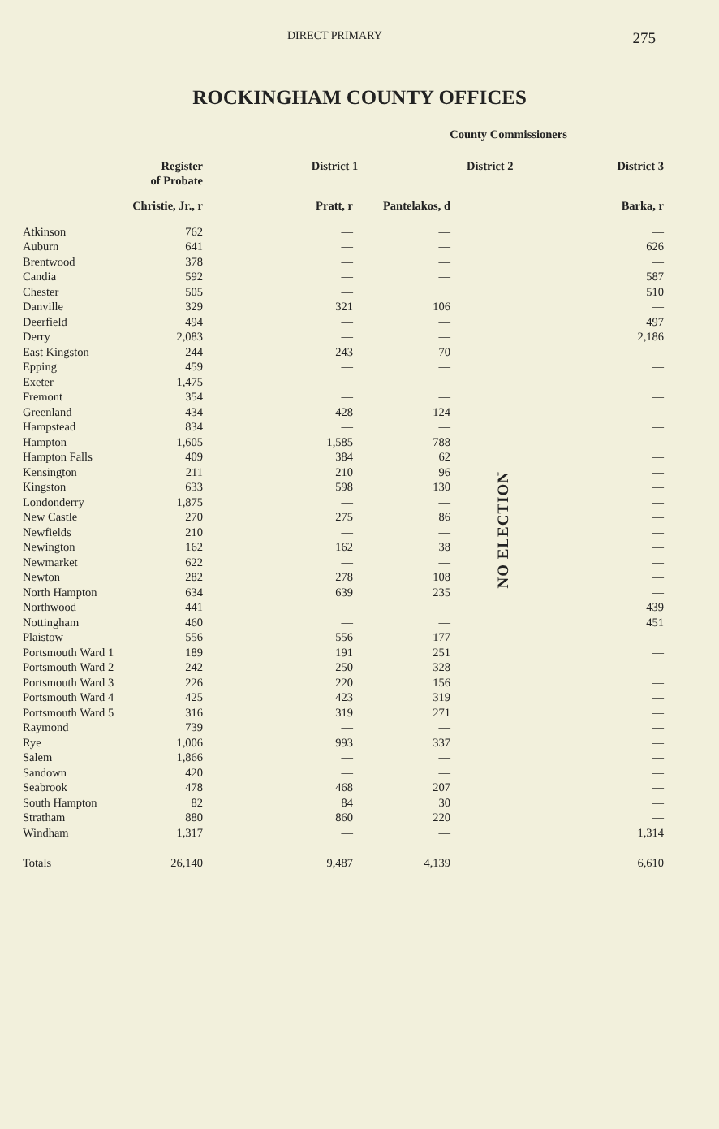DIRECT PRIMARY 275
ROCKINGHAM COUNTY OFFICES
| | | | County Commissioners | | |
| --- | --- | --- | --- | --- | --- |
| | Register of Probate | District 1 | | District 2 | District 3 |
| | Christie, Jr., r | Pratt, r | Pantelakos, d | | Barka, r |
| Atkinson | 762 | — | — | NO ELECTION | — |
| Auburn | 641 | — | — | | 626 |
| Brentwood | 378 | — | — | | — |
| Candia | 592 | — | — | | 587 |
| Chester | 505 | — | | | 510 |
| Danville | 329 | 321 | 106 | | — |
| Deerfield | 494 | — | — | | 497 |
| Derry | 2,083 | — | — | | 2,186 |
| East Kingston | 244 | 243 | 70 | | — |
| Epping | 459 | — | — | | — |
| Exeter | 1,475 | — | — | | — |
| Fremont | 354 | — | — | | — |
| Greenland | 434 | 428 | 124 | | — |
| Hampstead | 834 | — | — | | — |
| Hampton | 1,605 | 1,585 | 788 | | — |
| Hampton Falls | 409 | 384 | 62 | | — |
| Kensington | 211 | 210 | 96 | | — |
| Kingston | 633 | 598 | 130 | | — |
| Londonderry | 1,875 | — | — | | — |
| New Castle | 270 | 275 | 86 | | — |
| Newfields | 210 | — | — | | — |
| Newington | 162 | 162 | 38 | | — |
| Newmarket | 622 | — | — | | — |
| Newton | 282 | 278 | 108 | | — |
| North Hampton | 634 | 639 | 235 | | — |
| Northwood | 441 | — | — | | 439 |
| Nottingham | 460 | — | — | | 451 |
| Plaistow | 556 | 556 | 177 | | — |
| Portsmouth Ward 1 | 189 | 191 | 251 | | — |
| Portsmouth Ward 2 | 242 | 250 | 328 | | — |
| Portsmouth Ward 3 | 226 | 220 | 156 | | — |
| Portsmouth Ward 4 | 425 | 423 | 319 | | — |
| Portsmouth Ward 5 | 316 | 319 | 271 | | — |
| Raymond | 739 | — | — | | — |
| Rye | 1,006 | 993 | 337 | | — |
| Salem | 1,866 | — | — | | — |
| Sandown | 420 | — | — | | — |
| Seabrook | 478 | 468 | 207 | | — |
| South Hampton | 82 | 84 | 30 | | — |
| Stratham | 880 | 860 | 220 | | — |
| Windham | 1,317 | — | — | | 1,314 |
| Totals | 26,140 | 9,487 | 4,139 | | 6,610 |